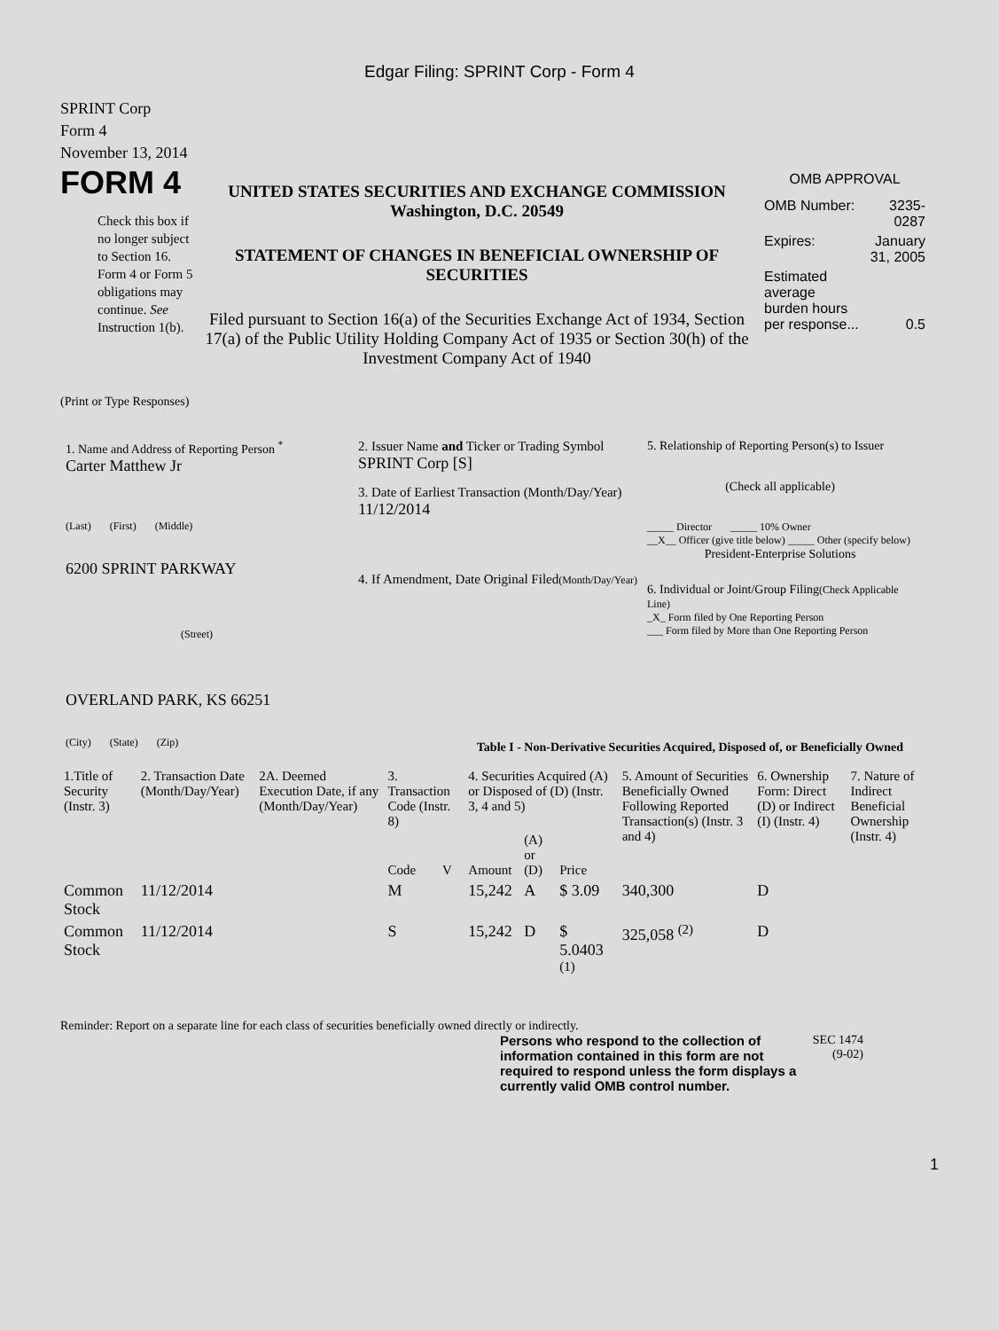Edgar Filing: SPRINT Corp - Form 4
SPRINT Corp
Form 4
November 13, 2014
FORM 4
Check this box if no longer subject to Section 16. Form 4 or Form 5 obligations may continue. See Instruction 1(b).
UNITED STATES SECURITIES AND EXCHANGE COMMISSION
Washington, D.C. 20549
STATEMENT OF CHANGES IN BENEFICIAL OWNERSHIP OF SECURITIES
Filed pursuant to Section 16(a) of the Securities Exchange Act of 1934, Section 17(a) of the Public Utility Holding Company Act of 1935 or Section 30(h) of the Investment Company Act of 1940
OMB APPROVAL
| OMB Number: | 3235-0287 |
| Expires: | January 31, 2005 |
| Estimated average burden hours per response... | 0.5 |
(Print or Type Responses)
1. Name and Address of Reporting Person <sup>*</sup>
Carter Matthew Jr
(Last) (First) (Middle)
6200 SPRINT PARKWAY
(Street)
OVERLAND PARK, KS 66251
(City) (State) (Zip)
2. Issuer Name and Ticker or Trading Symbol
SPRINT Corp [S]
3. Date of Earliest Transaction (Month/Day/Year)
11/12/2014
4. If Amendment, Date Original Filed(Month/Day/Year)
5. Relationship of Reporting Person(s) to Issuer
(Check all applicable)
_____ Director _____ 10% Owner
__X__ Officer (give title below) _____ Other (specify below)
President-Enterprise Solutions
6. Individual or Joint/Group Filing(Check Applicable Line)
_X_ Form filed by One Reporting Person
___ Form filed by More than One Reporting Person
Table I - Non-Derivative Securities Acquired, Disposed of, or Beneficially Owned
| 1.Title of Security (Instr. 3) | 2. Transaction Date (Month/Day/Year) | 2A. Deemed Execution Date, if any (Month/Day/Year) | 3. Transaction Code (Instr. 8) | | 4. Securities Acquired (A) or Disposed of (D) (Instr. 3, 4 and 5) | | | 5. Amount of Securities Beneficially Owned Following Reported Transaction(s) (Instr. 3 and 4) | 6. Ownership Form: Direct (D) or Indirect (I) (Instr. 4) | 7. Nature of Indirect Beneficial Ownership (Instr. 4) |
| --- | --- | --- | --- | --- | --- | --- | --- | --- | --- | --- |
| | | | Code | V | Amount | (A) or (D) | Price | | | |
| Common Stock | 11/12/2014 | | M | | 15,242 | A | $ 3.09 | 340,300 | D | |
| Common Stock | 11/12/2014 | | S | | 15,242 | D | $ 5.0403 <sup>(1)</sup> | 325,058 <sup>(2)</sup> | D | |
Reminder: Report on a separate line for each class of securities beneficially owned directly or indirectly.
Persons who respond to the collection of information contained in this form are not required to respond unless the form displays a currently valid OMB control number.
SEC 1474 (9-02)
1